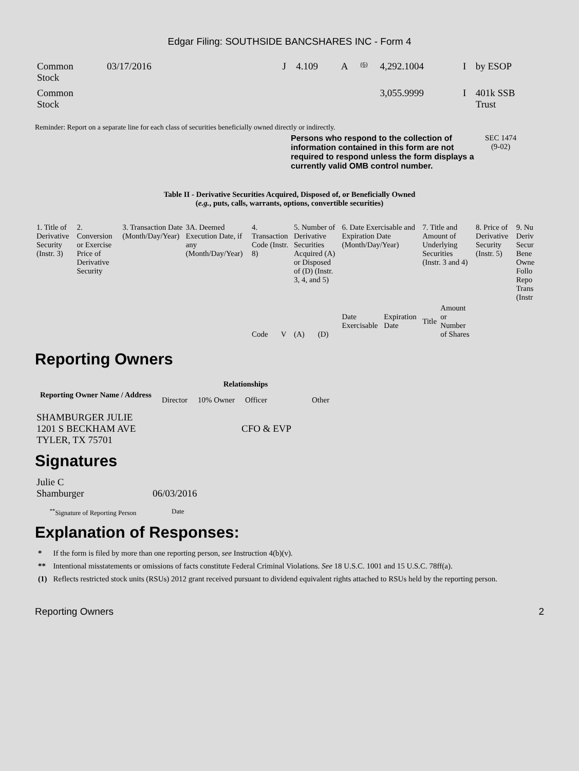Edgar Filing: SOUTHSIDE BANCSHARES INC - Form 4
| Common Stock | 03/17/2016 | | J | 4.109 | A | (6) | 4,292.1004 | I | by ESOP |
| Common Stock | | | | | | | 3,055.9999 | I | 401k SSB Trust |
Reminder: Report on a separate line for each class of securities beneficially owned directly or indirectly.
Persons who respond to the collection of information contained in this form are not required to respond unless the form displays a currently valid OMB control number. SEC 1474
(9-02)
Table II - Derivative Securities Acquired, Disposed of, or Beneficially Owned
(e.g., puts, calls, warrants, options, convertible securities)
| 1. Title of Derivative Security (Instr. 3) | 2. Conversion or Exercise Price of Derivative Security | 3. Transaction Date (Month/Day/Year) | 3A. Deemed Execution Date, if any (Month/Day/Year) | 4. Transaction Code (Instr. 8) | | 5. Number of Derivative Securities Acquired (A) or Disposed of (D) (Instr. 3, 4, and 5) | | 6. Date Exercisable and Expiration Date (Month/Day/Year) | | 7. Title and Amount of Underlying Securities (Instr. 3 and 4) | | 8. Price of Derivative Security (Instr. 5) | 9. Nu Deriv Secur Bene Owne Follo Repo Trans (Instr |
| | | | | Code | V | (A) | (D) | Date Exercisable | Expiration Date | Title | Amount or Number of Shares | | |
Reporting Owners
| Reporting Owner Name / Address | Relationships | | | |
| --- | --- | --- | --- | --- |
| | Director | 10% Owner | Officer | Other |
| SHAMBURGER JULIE 1201 S BECKHAM AVE TYLER, TX 75701 | | | CFO & EVP | |
Signatures
| Julie C Shamburger | 06/03/2016 |
| <sup>**</sup> Signature of Reporting Person | Date |
Explanation of Responses:
| * | If the form is filed by more than one reporting person, see Instruction 4(b)(v). |
| ** | Intentional misstatements or omissions of facts constitute Federal Criminal Violations. See 18 U.S.C. 1001 and 15 U.S.C. 78ff(a). |
| (1) | Reflects restricted stock units (RSUs) 2012 grant received pursuant to dividend equivalent rights attached to RSUs held by the reporting person. |
Reporting Owners 2